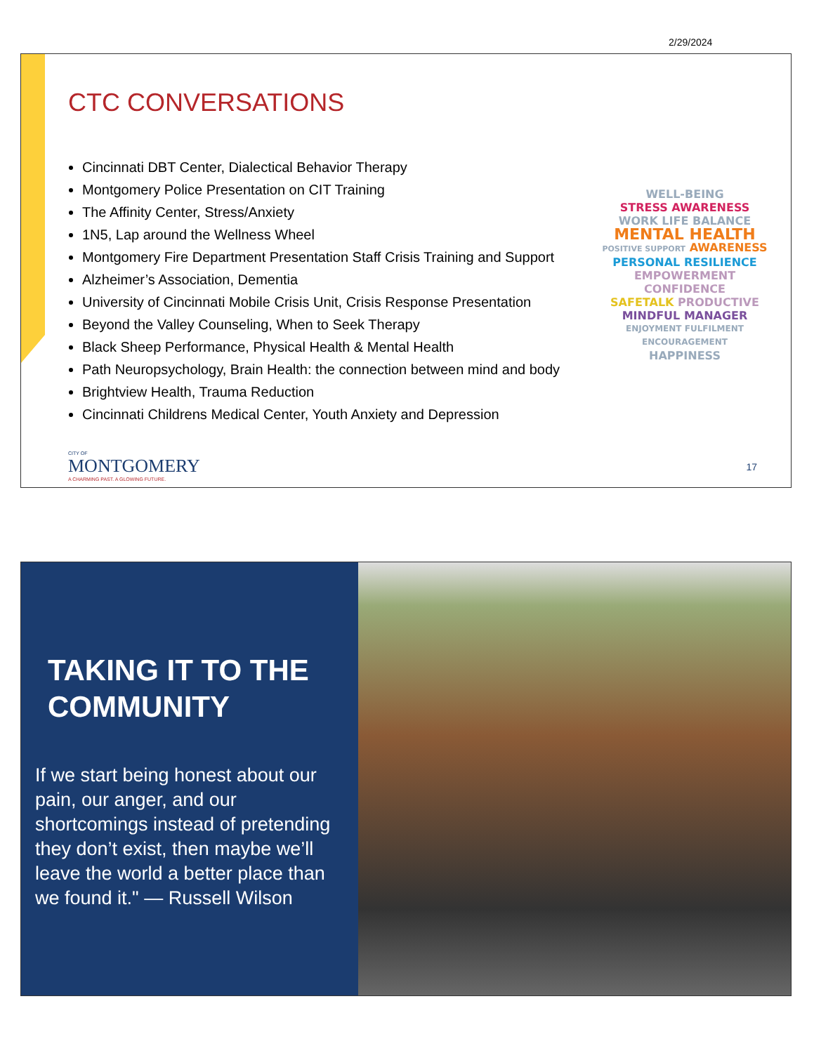2/29/2024
CTC CONVERSATIONS
Cincinnati DBT Center, Dialectical Behavior Therapy
Montgomery Police Presentation on CIT Training
The Affinity Center, Stress/Anxiety
1N5, Lap around the Wellness Wheel
Montgomery Fire Department Presentation Staff Crisis Training and Support
Alzheimer’s Association, Dementia
University of Cincinnati Mobile Crisis Unit, Crisis Response Presentation
Beyond the Valley Counseling, When to Seek Therapy
Black Sheep Performance, Physical Health & Mental Health
Path Neuropsychology, Brain Health: the connection between mind and body
Brightview Health, Trauma Reduction
Cincinnati Childrens Medical Center, Youth Anxiety and Depression
WELL-BEING
STRESS AWARENESS
WORK LIFE BALANCE
MENTAL HEALTH
POSITIVE SUPPORT AWARENESS
PERSONAL RESILIENCE
EMPOWERMENT CONFIDENCE
SAFETALK PRODUCTIVE
MINDFUL MANAGER
ENJOYMENT FULFILMENT ENCOURAGEMENT
HAPPINESS
CITY OF
MONTGOMERY
A CHARMING PAST. A GLOWING FUTURE.
17
TAKING IT TO THE COMMUNITY
If we start being honest about our pain, our anger, and our shortcomings instead of pretending they don’t exist, then maybe we’ll leave the world a better place than we found it." — Russell Wilson